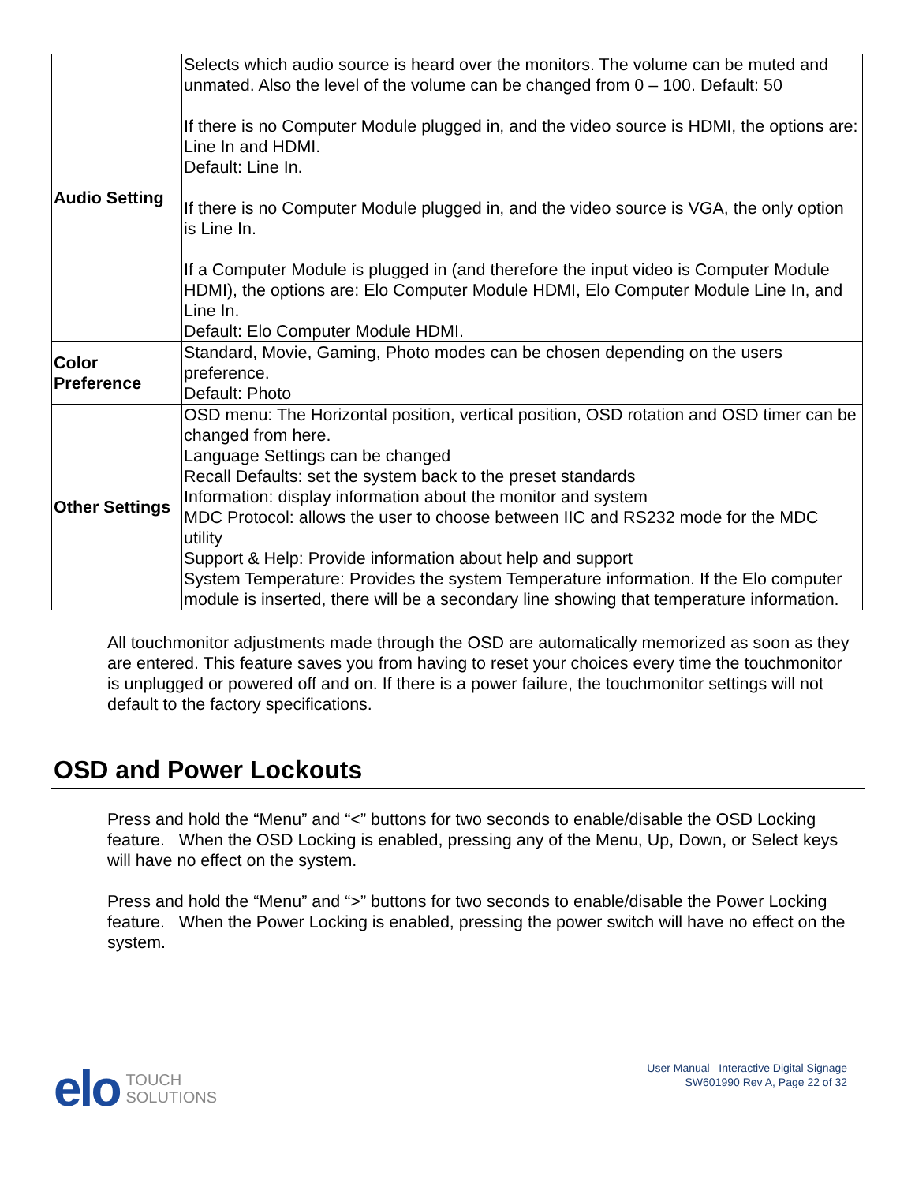| Audio Setting | Selects which audio source is heard over the monitors. The volume can be muted and unmated. Also the level of the volume can be changed from 0 – 100. Default: 50 If there is no Computer Module plugged in, and the video source is HDMI, the options are: Line In and HDMI. Default: Line In. If there is no Computer Module plugged in, and the video source is VGA, the only option is Line In. If a Computer Module is plugged in (and therefore the input video is Computer Module HDMI), the options are: Elo Computer Module HDMI, Elo Computer Module Line In, and Line In. Default: Elo Computer Module HDMI. |
| Color Preference | Standard, Movie, Gaming, Photo modes can be chosen depending on the users preference. Default: Photo |
| Other Settings | OSD menu: The Horizontal position, vertical position, OSD rotation and OSD timer can be changed from here. Language Settings can be changed Recall Defaults: set the system back to the preset standards Information: display information about the monitor and system MDC Protocol: allows the user to choose between IIC and RS232 mode for the MDC utility Support & Help: Provide information about help and support System Temperature: Provides the system Temperature information. If the Elo computer module is inserted, there will be a secondary line showing that temperature information. |
All touchmonitor adjustments made through the OSD are automatically memorized as soon as they are entered. This feature saves you from having to reset your choices every time the touchmonitor is unplugged or powered off and on. If there is a power failure, the touchmonitor settings will not default to the factory specifications.
OSD and Power Lockouts
Press and hold the “Menu” and “<” buttons for two seconds to enable/disable the OSD Locking feature. When the OSD Locking is enabled, pressing any of the Menu, Up, Down, or Select keys will have no effect on the system.
Press and hold the “Menu” and “>” buttons for two seconds to enable/disable the Power Locking feature. When the Power Locking is enabled, pressing the power switch will have no effect on the system.
elo TOUCH
SOLUTIONS
User Manual– Interactive Digital Signage
SW601990 Rev A, Page 22 of 32